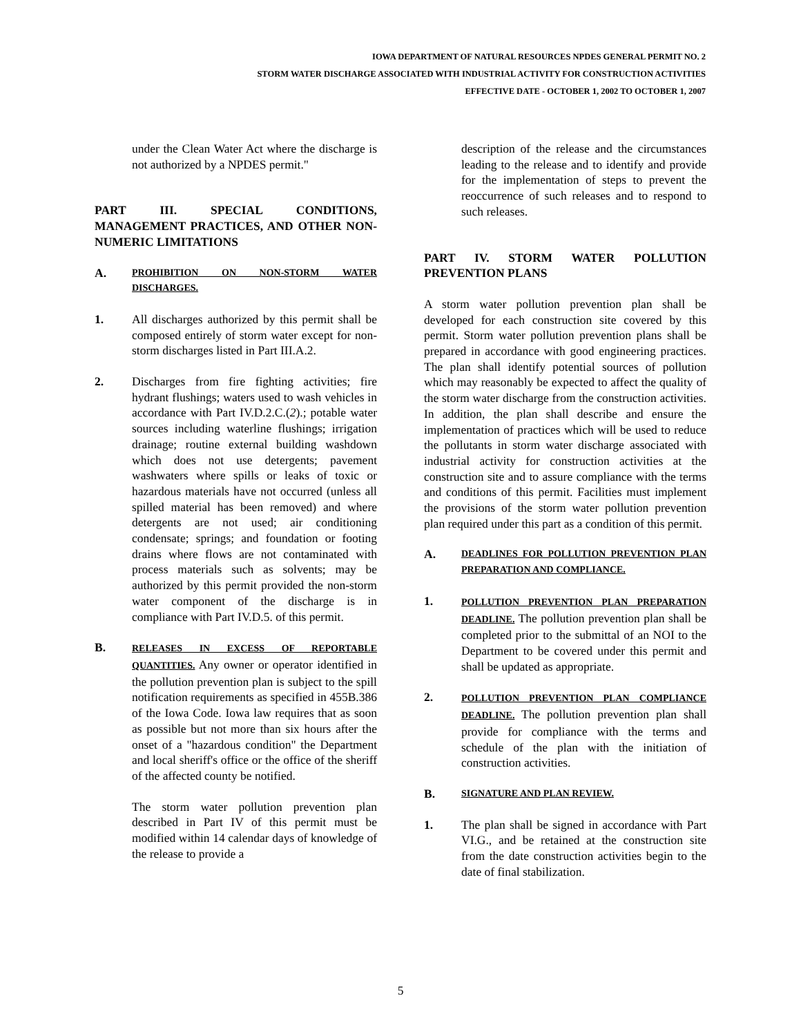IOWA DEPARTMENT OF NATURAL RESOURCES NPDES GENERAL PERMIT NO. 2
STORM WATER DISCHARGE ASSOCIATED WITH INDUSTRIAL ACTIVITY FOR CONSTRUCTION ACTIVITIES
EFFECTIVE DATE - OCTOBER 1, 2002 TO OCTOBER 1, 2007
under the Clean Water Act where the discharge is not authorized by a NPDES permit."
PART III. SPECIAL CONDITIONS, MANAGEMENT PRACTICES, AND OTHER NON-NUMERIC LIMITATIONS
A. PROHIBITION ON NON-STORM WATER DISCHARGES.
1. All discharges authorized by this permit shall be composed entirely of storm water except for non-storm discharges listed in Part III.A.2.
2. Discharges from fire fighting activities; fire hydrant flushings; waters used to wash vehicles in accordance with Part IV.D.2.C.(2).; potable water sources including waterline flushings; irrigation drainage; routine external building washdown which does not use detergents; pavement washwaters where spills or leaks of toxic or hazardous materials have not occurred (unless all spilled material has been removed) and where detergents are not used; air conditioning condensate; springs; and foundation or footing drains where flows are not contaminated with process materials such as solvents; may be authorized by this permit provided the non-storm water component of the discharge is in compliance with Part IV.D.5. of this permit.
B. RELEASES IN EXCESS OF REPORTABLE QUANTITIES. Any owner or operator identified in the pollution prevention plan is subject to the spill notification requirements as specified in 455B.386 of the Iowa Code. Iowa law requires that as soon as possible but not more than six hours after the onset of a "hazardous condition" the Department and local sheriff's office or the office of the sheriff of the affected county be notified.
The storm water pollution prevention plan described in Part IV of this permit must be modified within 14 calendar days of knowledge of the release to provide a
description of the release and the circumstances leading to the release and to identify and provide for the implementation of steps to prevent the reoccurrence of such releases and to respond to such releases.
PART IV. STORM WATER POLLUTION PREVENTION PLANS
A storm water pollution prevention plan shall be developed for each construction site covered by this permit. Storm water pollution prevention plans shall be prepared in accordance with good engineering practices. The plan shall identify potential sources of pollution which may reasonably be expected to affect the quality of the storm water discharge from the construction activities. In addition, the plan shall describe and ensure the implementation of practices which will be used to reduce the pollutants in storm water discharge associated with industrial activity for construction activities at the construction site and to assure compliance with the terms and conditions of this permit. Facilities must implement the provisions of the storm water pollution prevention plan required under this part as a condition of this permit.
A. DEADLINES FOR POLLUTION PREVENTION PLAN PREPARATION AND COMPLIANCE.
1. POLLUTION PREVENTION PLAN PREPARATION DEADLINE. The pollution prevention plan shall be completed prior to the submittal of an NOI to the Department to be covered under this permit and shall be updated as appropriate.
2. POLLUTION PREVENTION PLAN COMPLIANCE DEADLINE. The pollution prevention plan shall provide for compliance with the terms and schedule of the plan with the initiation of construction activities.
B. SIGNATURE AND PLAN REVIEW.
1. The plan shall be signed in accordance with Part VI.G., and be retained at the construction site from the date construction activities begin to the date of final stabilization.
5